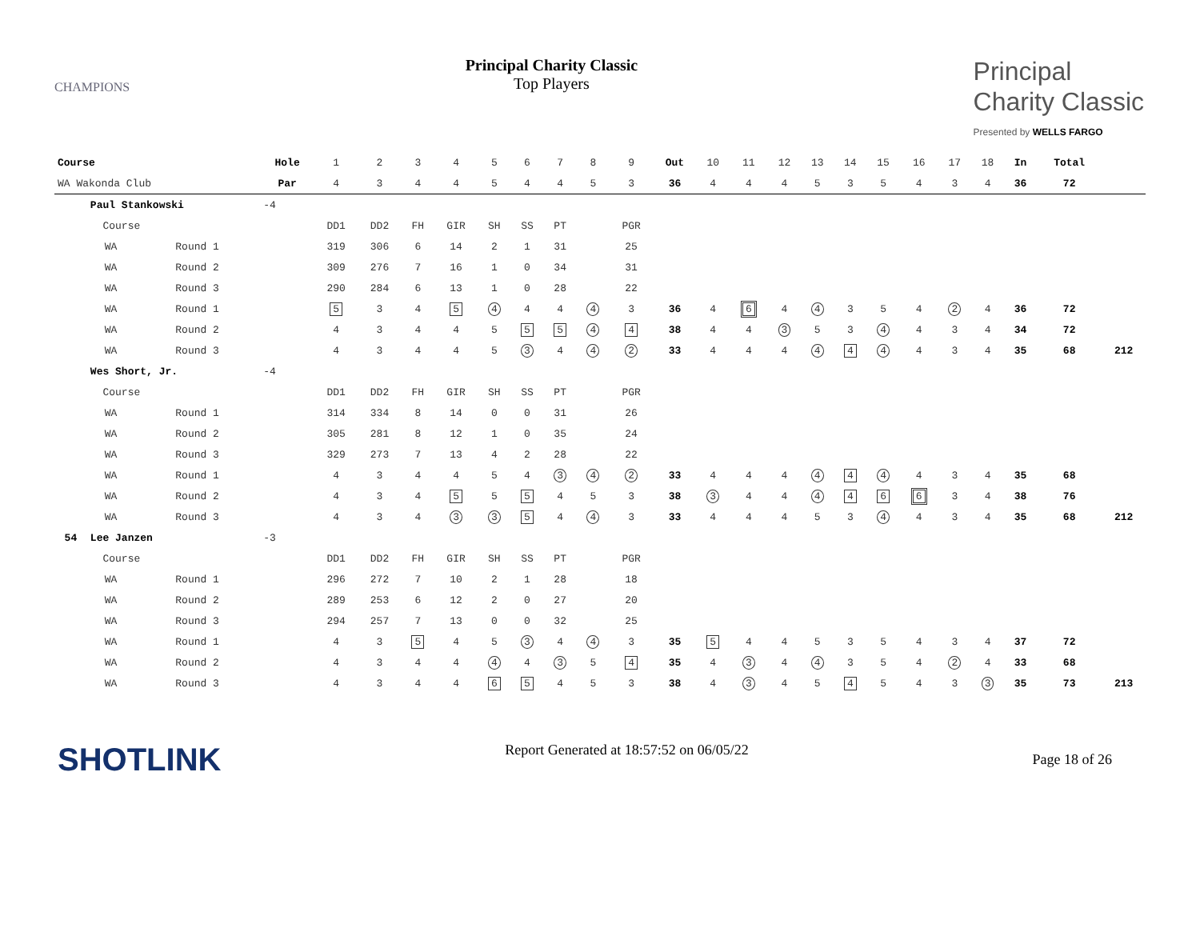CHAMPIONS
Principal Charity Classic
Top Players
Principal
Charity Classic
Presented by WELLS FARGO
| Course | | | Hole | 1 | 2 | 3 | 4 | 5 | 6 | 7 | 8 | 9 | Out | 10 | 11 | 12 | 13 | 14 | 15 | 16 | 17 | 18 | In | Total | |
| WA Wakonda Club | | | Par | 4 | 3 | 4 | 4 | 5 | 4 | 4 | 5 | 3 | 36 | 4 | 4 | 4 | 5 | 3 | 5 | 4 | 3 | 4 | 36 | 72 | |
| | Paul Stankowski | | -4 | | | | | | | | | | | | | | | | | | | | | | |
| | Course | | | DD1 | DD2 | FH | GIR | SH | SS | PT | | PGR | | | | | | | | | | | | | |
| | WA | Round 1 | | 319 | 306 | 6 | 14 | 2 | 1 | 31 | | 25 | | | | | | | | | | | | | |
| | WA | Round 2 | | 309 | 276 | 7 | 16 | 1 | 0 | 34 | | 31 | | | | | | | | | | | | | |
| | WA | Round 3 | | 290 | 284 | 6 | 13 | 1 | 0 | 28 | | 22 | | | | | | | | | | | | | |
| | WA | Round 1 | | 5 | 3 | 4 | 5 | 4 | 4 | 4 | 4 | 3 | 36 | 4 | 6 | 4 | 4 | 3 | 5 | 4 | 2 | 4 | 36 | 72 | |
| | WA | Round 2 | | 4 | 3 | 4 | 4 | 5 | 5 | 5 | 4 | 4 | 38 | 4 | 4 | 3 | 5 | 3 | 4 | 4 | 3 | 4 | 34 | 72 | |
| | WA | Round 3 | | 4 | 3 | 4 | 4 | 5 | 3 | 4 | 4 | 2 | 33 | 4 | 4 | 4 | 4 | 4 | 4 | 4 | 3 | 4 | 35 | 68 | 212 |
| | Wes Short, Jr. | | -4 | | | | | | | | | | | | | | | | | | | | | | |
| | Course | | | DD1 | DD2 | FH | GIR | SH | SS | PT | | PGR | | | | | | | | | | | | | |
| | WA | Round 1 | | 314 | 334 | 8 | 14 | 0 | 0 | 31 | | 26 | | | | | | | | | | | | | |
| | WA | Round 2 | | 305 | 281 | 8 | 12 | 1 | 0 | 35 | | 24 | | | | | | | | | | | | | |
| | WA | Round 3 | | 329 | 273 | 7 | 13 | 4 | 2 | 28 | | 22 | | | | | | | | | | | | | |
| | WA | Round 1 | | 4 | 3 | 4 | 4 | 5 | 4 | 3 | 4 | 2 | 33 | 4 | 4 | 4 | 4 | 4 | 4 | 4 | 3 | 4 | 35 | 68 | |
| | WA | Round 2 | | 4 | 3 | 4 | 5 | 5 | 5 | 4 | 5 | 3 | 38 | 3 | 4 | 4 | 4 | 4 | 6 | 6 | 3 | 4 | 38 | 76 | |
| | WA | Round 3 | | 4 | 3 | 4 | 3 | 3 | 5 | 4 | 4 | 3 | 33 | 4 | 4 | 4 | 5 | 3 | 4 | 4 | 3 | 4 | 35 | 68 | 212 |
| 54 | Lee Janzen | | -3 | | | | | | | | | | | | | | | | | | | | | | |
| | Course | | | DD1 | DD2 | FH | GIR | SH | SS | PT | | PGR | | | | | | | | | | | | | |
| | WA | Round 1 | | 296 | 272 | 7 | 10 | 2 | 1 | 28 | | 18 | | | | | | | | | | | | | |
| | WA | Round 2 | | 289 | 253 | 6 | 12 | 2 | 0 | 27 | | 20 | | | | | | | | | | | | | |
| | WA | Round 3 | | 294 | 257 | 7 | 13 | 0 | 0 | 32 | | 25 | | | | | | | | | | | | | |
| | WA | Round 1 | | 4 | 3 | 5 | 4 | 5 | 3 | 4 | 4 | 3 | 35 | 5 | 4 | 4 | 5 | 3 | 5 | 4 | 3 | 4 | 37 | 72 | |
| | WA | Round 2 | | 4 | 3 | 4 | 4 | 4 | 4 | 3 | 5 | 4 | 35 | 4 | 3 | 4 | 4 | 3 | 5 | 4 | 2 | 4 | 33 | 68 | |
| | WA | Round 3 | | 4 | 3 | 4 | 4 | 6 | 5 | 4 | 5 | 3 | 38 | 4 | 3 | 4 | 5 | 4 | 5 | 4 | 3 | 3 | 35 | 73 | 213 |
SHOTLINK
Report Generated at 18:57:52 on 06/05/22
Page 18 of 26